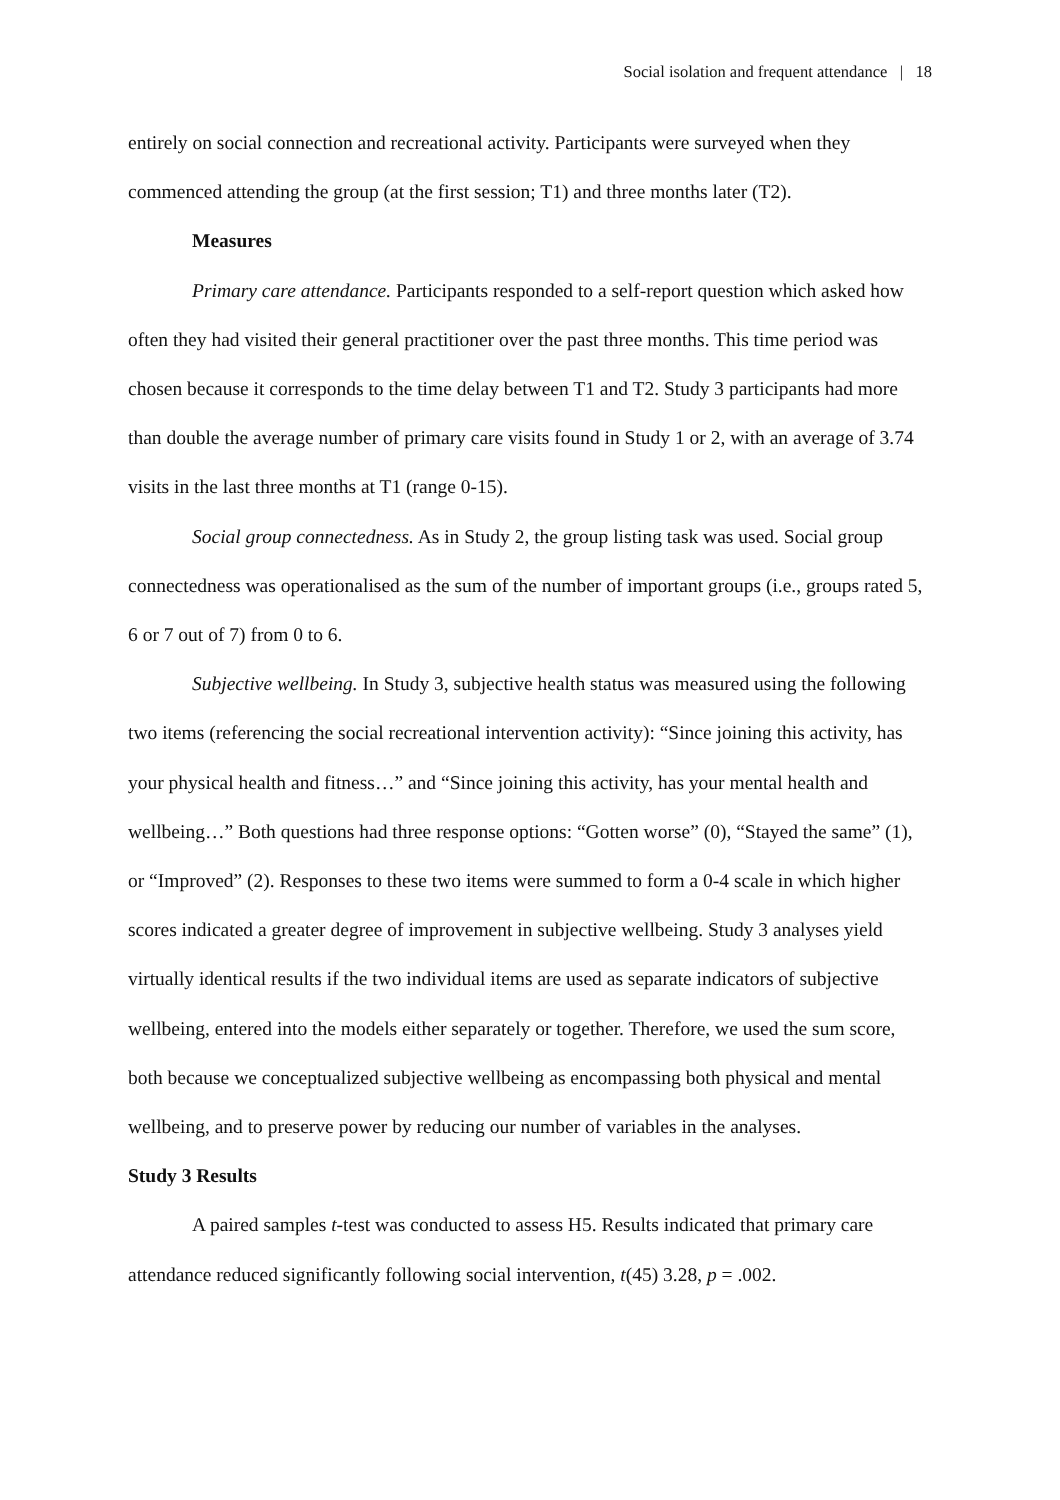Social isolation and frequent attendance | 18
entirely on social connection and recreational activity. Participants were surveyed when they commenced attending the group (at the first session; T1) and three months later (T2).
Measures
Primary care attendance. Participants responded to a self-report question which asked how often they had visited their general practitioner over the past three months. This time period was chosen because it corresponds to the time delay between T1 and T2. Study 3 participants had more than double the average number of primary care visits found in Study 1 or 2, with an average of 3.74 visits in the last three months at T1 (range 0-15).
Social group connectedness. As in Study 2, the group listing task was used. Social group connectedness was operationalised as the sum of the number of important groups (i.e., groups rated 5, 6 or 7 out of 7) from 0 to 6.
Subjective wellbeing. In Study 3, subjective health status was measured using the following two items (referencing the social recreational intervention activity): “Since joining this activity, has your physical health and fitness…” and “Since joining this activity, has your mental health and wellbeing…” Both questions had three response options: “Gotten worse” (0), “Stayed the same” (1), or “Improved” (2). Responses to these two items were summed to form a 0-4 scale in which higher scores indicated a greater degree of improvement in subjective wellbeing. Study 3 analyses yield virtually identical results if the two individual items are used as separate indicators of subjective wellbeing, entered into the models either separately or together. Therefore, we used the sum score, both because we conceptualized subjective wellbeing as encompassing both physical and mental wellbeing, and to preserve power by reducing our number of variables in the analyses.
Study 3 Results
A paired samples t-test was conducted to assess H5. Results indicated that primary care attendance reduced significantly following social intervention, t(45) 3.28, p = .002.